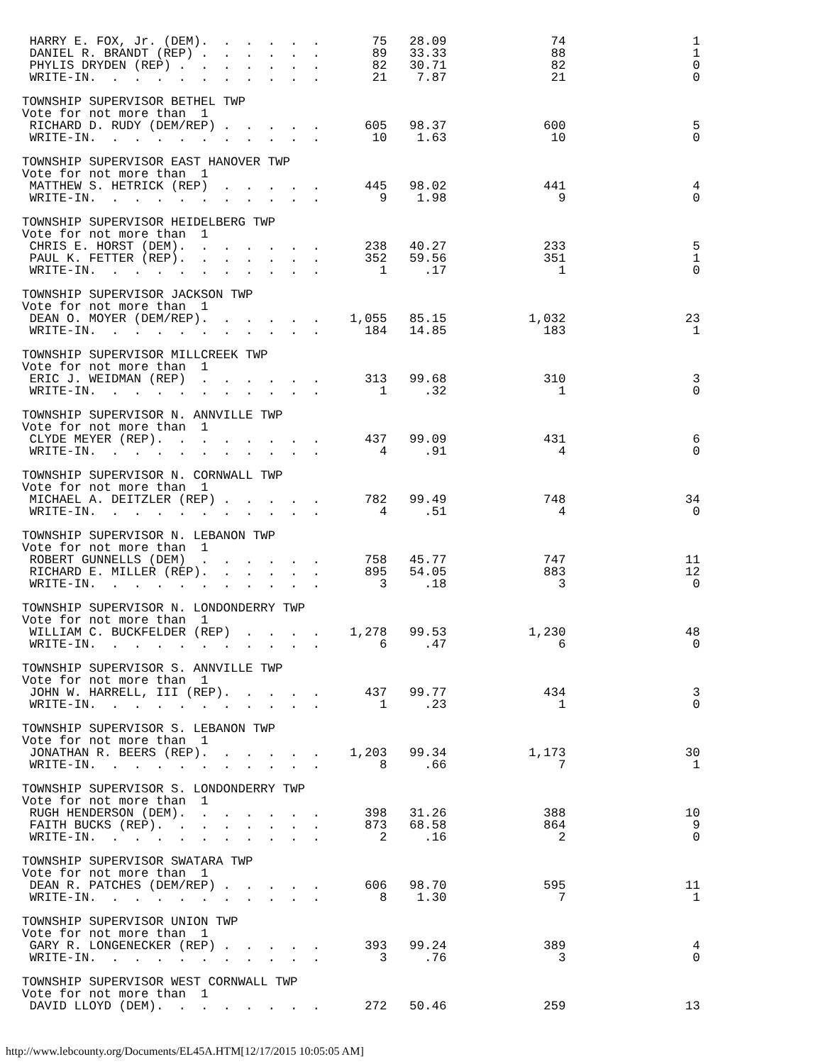HARRY E. FOX, Jr. (DEM).  .  .  .  .  .       75   28.09              74                 1
 DANIEL R. BRANDT (REP) .  .  .  .  .  .       89   33.33              88                 1
 PHYLIS DRYDEN (REP) .  .  .  .  .  .  .       82   30.71              82                 0
 WRITE-IN.  .  .  .  .  .  .  .  .  .  .       21    7.87              21                 0

TOWNSHIP SUPERVISOR BETHEL TWP
Vote for not more than  1
 RICHARD D. RUDY (DEM/REP) .  .  .  .  .      605   98.37             600                 5
 WRITE-IN.  .  .  .  .  .  .  .  .  .  .       10    1.63              10                 0

TOWNSHIP SUPERVISOR EAST HANOVER TWP
Vote for not more than  1
 MATTHEW S. HETRICK (REP)  .  .  .  .  .      445   98.02             441                 4
 WRITE-IN.  .  .  .  .  .  .  .  .  .  .        9    1.98               9                 0

TOWNSHIP SUPERVISOR HEIDELBERG TWP
Vote for not more than  1
 CHRIS E. HORST (DEM).  .  .  .  .  .  .      238   40.27             233                 5
 PAUL K. FETTER (REP).  .  .  .  .  .  .      352   59.56             351                 1
 WRITE-IN.  .  .  .  .  .  .  .  .  .  .        1     .17               1                 0

TOWNSHIP SUPERVISOR JACKSON TWP
Vote for not more than  1
 DEAN O. MOYER (DEM/REP).  .  .  .  .  .    1,055   85.15           1,032                23
 WRITE-IN.  .  .  .  .  .  .  .  .  .  .      184   14.85             183                 1

TOWNSHIP SUPERVISOR MILLCREEK TWP
Vote for not more than  1
 ERIC J. WEIDMAN (REP)  .  .  .  .  .  .      313   99.68             310                 3
 WRITE-IN.  .  .  .  .  .  .  .  .  .  .        1     .32               1                 0

TOWNSHIP SUPERVISOR N. ANNVILLE TWP
Vote for not more than  1
 CLYDE MEYER (REP).  .  .  .  .  .  .  .      437   99.09             431                 6
 WRITE-IN.  .  .  .  .  .  .  .  .  .  .        4     .91               4                 0

TOWNSHIP SUPERVISOR N. CORNWALL TWP
Vote for not more than  1
 MICHAEL A. DEITZLER (REP) .  .  .  .  .      782   99.49             748                34
 WRITE-IN.  .  .  .  .  .  .  .  .  .  .        4     .51               4                 0

TOWNSHIP SUPERVISOR N. LEBANON TWP
Vote for not more than  1
 ROBERT GUNNELLS (DEM)  .  .  .  .  .  .      758   45.77             747                11
 RICHARD E. MILLER (REP).  .  .  .  .  .      895   54.05             883                12
 WRITE-IN.  .  .  .  .  .  .  .  .  .  .        3     .18               3                 0

TOWNSHIP SUPERVISOR N. LONDONDERRY TWP
Vote for not more than  1
 WILLIAM C. BUCKFELDER (REP)  .  .  .  .    1,278   99.53           1,230                48
 WRITE-IN.  .  .  .  .  .  .  .  .  .  .        6     .47               6                 0

TOWNSHIP SUPERVISOR S. ANNVILLE TWP
Vote for not more than  1
 JOHN W. HARRELL, III (REP).  .  .  .  .      437   99.77             434                 3
 WRITE-IN.  .  .  .  .  .  .  .  .  .  .        1     .23               1                 0

TOWNSHIP SUPERVISOR S. LEBANON TWP
Vote for not more than  1
 JONATHAN R. BEERS (REP).  .  .  .  .  .    1,203   99.34           1,173                30
 WRITE-IN.  .  .  .  .  .  .  .  .  .  .        8     .66               7                 1

TOWNSHIP SUPERVISOR S. LONDONDERRY TWP
Vote for not more than  1
 RUGH HENDERSON (DEM).  .  .  .  .  .  .      398   31.26             388                10
 FAITH BUCKS (REP).  .  .  .  .  .  .  .      873   68.58             864                 9
 WRITE-IN.  .  .  .  .  .  .  .  .  .  .        2     .16               2                 0

TOWNSHIP SUPERVISOR SWATARA TWP
Vote for not more than  1
 DEAN R. PATCHES (DEM/REP) .  .  .  .  .      606   98.70             595                11
 WRITE-IN.  .  .  .  .  .  .  .  .  .  .        8    1.30               7                 1

TOWNSHIP SUPERVISOR UNION TWP
Vote for not more than  1
 GARY R. LONGENECKER (REP) .  .  .  .  .      393   99.24             389                 4
 WRITE-IN.  .  .  .  .  .  .  .  .  .  .        3     .76               3                 0

TOWNSHIP SUPERVISOR WEST CORNWALL TWP
Vote for not more than  1
 DAVID LLOYD (DEM).  .  .  .  .  .  .  .      272   50.46             259                13
http://www.lebcounty.org/Documents/EL45A.HTM[12/17/2015 10:05:05 AM]